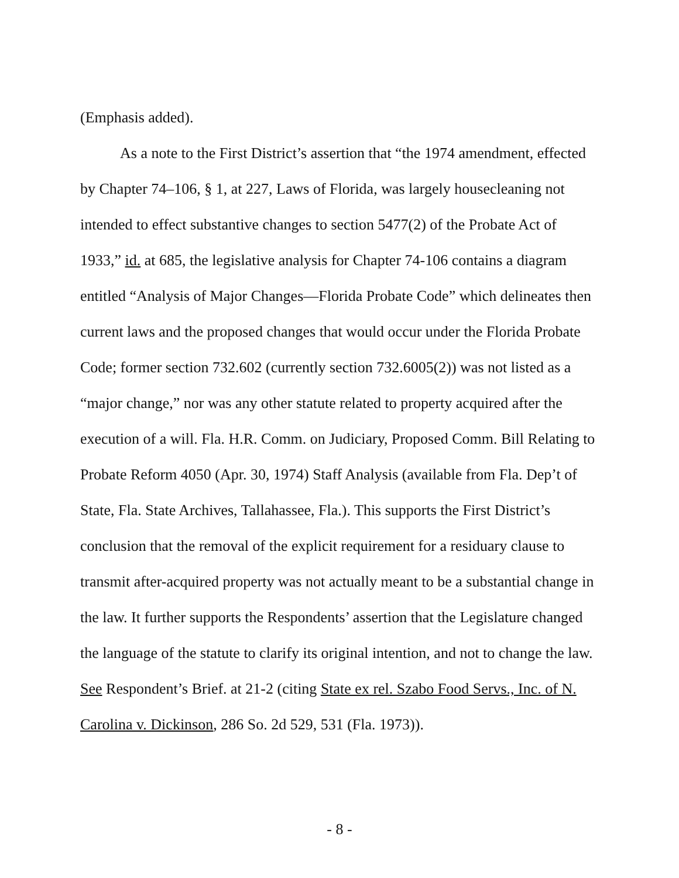(Emphasis added).
As a note to the First District’s assertion that “the 1974 amendment, effected by Chapter 74–106, § 1, at 227, Laws of Florida, was largely housecleaning not intended to effect substantive changes to section 5477(2) of the Probate Act of 1933,” id. at 685, the legislative analysis for Chapter 74-106 contains a diagram entitled “Analysis of Major Changes—Florida Probate Code” which delineates then current laws and the proposed changes that would occur under the Florida Probate Code; former section 732.602 (currently section 732.6005(2)) was not listed as a “major change,” nor was any other statute related to property acquired after the execution of a will. Fla. H.R. Comm. on Judiciary, Proposed Comm. Bill Relating to Probate Reform 4050 (Apr. 30, 1974) Staff Analysis (available from Fla. Dep’t of State, Fla. State Archives, Tallahassee, Fla.). This supports the First District’s conclusion that the removal of the explicit requirement for a residuary clause to transmit after-acquired property was not actually meant to be a substantial change in the law. It further supports the Respondents’ assertion that the Legislature changed the language of the statute to clarify its original intention, and not to change the law. See Respondent’s Brief. at 21-2 (citing State ex rel. Szabo Food Servs., Inc. of N. Carolina v. Dickinson, 286 So. 2d 529, 531 (Fla. 1973)).
- 8 -